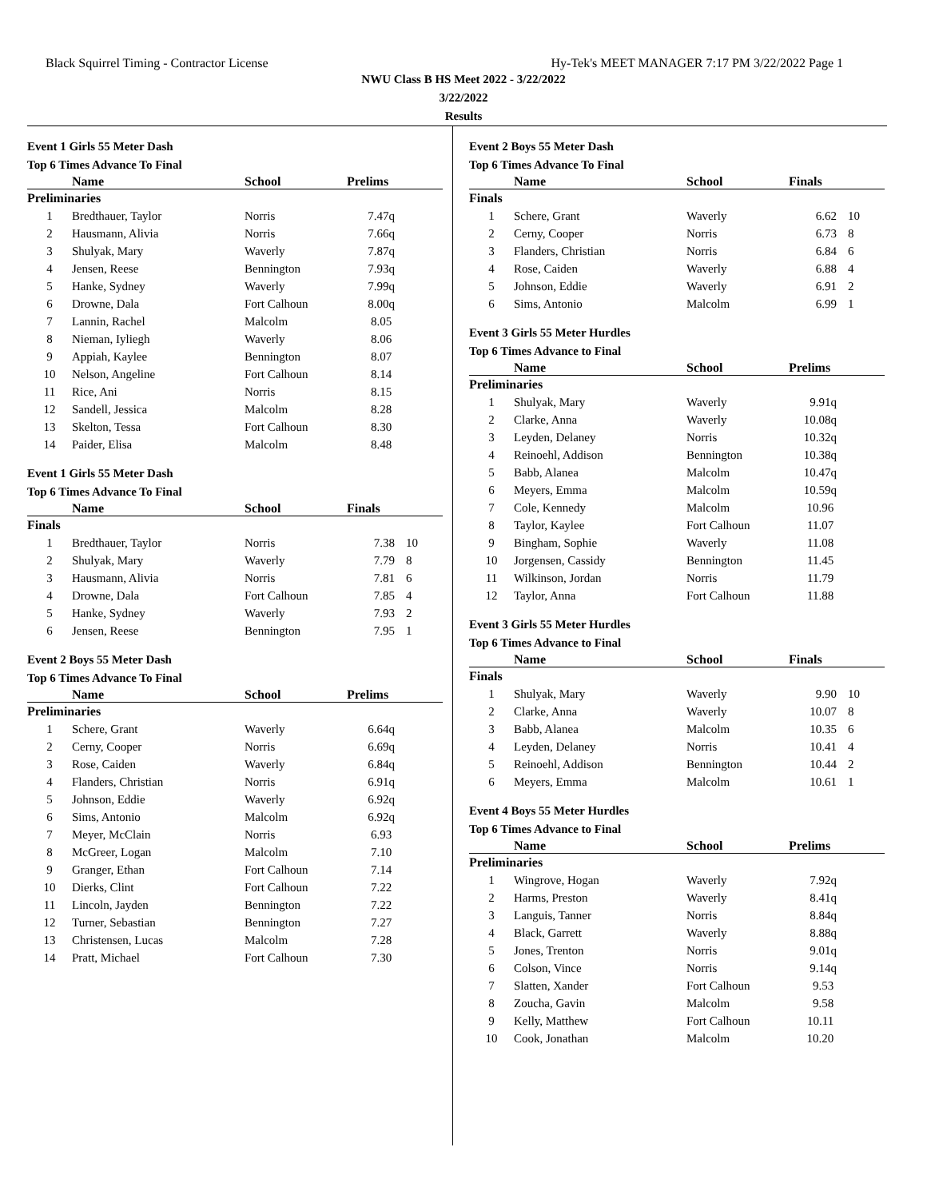Black Squirrel Timing - Contractor License Hy-Tek's MEET MANAGER 7:17 PM 3/22/2022 Page 1
NWU Class B HS Meet 2022 - 3/22/2022
3/22/2022
Results
Event 1 Girls 55 Meter Dash
Top 6 Times Advance To Final
| | Name | School | Prelims | |
| --- | --- | --- | --- | --- |
| Preliminaries | | | | |
| 1 | Bredthauer, Taylor | Norris | 7.47q | |
| 2 | Hausmann, Alivia | Norris | 7.66q | |
| 3 | Shulyak, Mary | Waverly | 7.87q | |
| 4 | Jensen, Reese | Bennington | 7.93q | |
| 5 | Hanke, Sydney | Waverly | 7.99q | |
| 6 | Drowne, Dala | Fort Calhoun | 8.00q | |
| 7 | Lannin, Rachel | Malcolm | 8.05 | |
| 8 | Nieman, Iyliegh | Waverly | 8.06 | |
| 9 | Appiah, Kaylee | Bennington | 8.07 | |
| 10 | Nelson, Angeline | Fort Calhoun | 8.14 | |
| 11 | Rice, Ani | Norris | 8.15 | |
| 12 | Sandell, Jessica | Malcolm | 8.28 | |
| 13 | Skelton, Tessa | Fort Calhoun | 8.30 | |
| 14 | Paider, Elisa | Malcolm | 8.48 | |
Event 1 Girls 55 Meter Dash
Top 6 Times Advance To Final
| | Name | School | Finals | |
| --- | --- | --- | --- | --- |
| Finals | | | | |
| 1 | Bredthauer, Taylor | Norris | 7.38 | 10 |
| 2 | Shulyak, Mary | Waverly | 7.79 | 8 |
| 3 | Hausmann, Alivia | Norris | 7.81 | 6 |
| 4 | Drowne, Dala | Fort Calhoun | 7.85 | 4 |
| 5 | Hanke, Sydney | Waverly | 7.93 | 2 |
| 6 | Jensen, Reese | Bennington | 7.95 | 1 |
Event 2 Boys 55 Meter Dash
Top 6 Times Advance To Final
| | Name | School | Prelims | |
| --- | --- | --- | --- | --- |
| Preliminaries | | | | |
| 1 | Schere, Grant | Waverly | 6.64q | |
| 2 | Cerny, Cooper | Norris | 6.69q | |
| 3 | Rose, Caiden | Waverly | 6.84q | |
| 4 | Flanders, Christian | Norris | 6.91q | |
| 5 | Johnson, Eddie | Waverly | 6.92q | |
| 6 | Sims, Antonio | Malcolm | 6.92q | |
| 7 | Meyer, McClain | Norris | 6.93 | |
| 8 | McGreer, Logan | Malcolm | 7.10 | |
| 9 | Granger, Ethan | Fort Calhoun | 7.14 | |
| 10 | Dierks, Clint | Fort Calhoun | 7.22 | |
| 11 | Lincoln, Jayden | Bennington | 7.22 | |
| 12 | Turner, Sebastian | Bennington | 7.27 | |
| 13 | Christensen, Lucas | Malcolm | 7.28 | |
| 14 | Pratt, Michael | Fort Calhoun | 7.30 | |
Event 2 Boys 55 Meter Dash
Top 6 Times Advance To Final
| | Name | School | Finals | |
| --- | --- | --- | --- | --- |
| Finals | | | | |
| 1 | Schere, Grant | Waverly | 6.62 | 10 |
| 2 | Cerny, Cooper | Norris | 6.73 | 8 |
| 3 | Flanders, Christian | Norris | 6.84 | 6 |
| 4 | Rose, Caiden | Waverly | 6.88 | 4 |
| 5 | Johnson, Eddie | Waverly | 6.91 | 2 |
| 6 | Sims, Antonio | Malcolm | 6.99 | 1 |
Event 3 Girls 55 Meter Hurdles
Top 6 Times Advance to Final
| | Name | School | Prelims | |
| --- | --- | --- | --- | --- |
| Preliminaries | | | | |
| 1 | Shulyak, Mary | Waverly | 9.91q | |
| 2 | Clarke, Anna | Waverly | 10.08q | |
| 3 | Leyden, Delaney | Norris | 10.32q | |
| 4 | Reinoehl, Addison | Bennington | 10.38q | |
| 5 | Babb, Alanea | Malcolm | 10.47q | |
| 6 | Meyers, Emma | Malcolm | 10.59q | |
| 7 | Cole, Kennedy | Malcolm | 10.96 | |
| 8 | Taylor, Kaylee | Fort Calhoun | 11.07 | |
| 9 | Bingham, Sophie | Waverly | 11.08 | |
| 10 | Jorgensen, Cassidy | Bennington | 11.45 | |
| 11 | Wilkinson, Jordan | Norris | 11.79 | |
| 12 | Taylor, Anna | Fort Calhoun | 11.88 | |
Event 3 Girls 55 Meter Hurdles
Top 6 Times Advance to Final
| | Name | School | Finals | |
| --- | --- | --- | --- | --- |
| Finals | | | | |
| 1 | Shulyak, Mary | Waverly | 9.90 | 10 |
| 2 | Clarke, Anna | Waverly | 10.07 | 8 |
| 3 | Babb, Alanea | Malcolm | 10.35 | 6 |
| 4 | Leyden, Delaney | Norris | 10.41 | 4 |
| 5 | Reinoehl, Addison | Bennington | 10.44 | 2 |
| 6 | Meyers, Emma | Malcolm | 10.61 | 1 |
Event 4 Boys 55 Meter Hurdles
Top 6 Times Advance to Final
| | Name | School | Prelims | |
| --- | --- | --- | --- | --- |
| Preliminaries | | | | |
| 1 | Wingrove, Hogan | Waverly | 7.92q | |
| 2 | Harms, Preston | Waverly | 8.41q | |
| 3 | Languis, Tanner | Norris | 8.84q | |
| 4 | Black, Garrett | Waverly | 8.88q | |
| 5 | Jones, Trenton | Norris | 9.01q | |
| 6 | Colson, Vince | Norris | 9.14q | |
| 7 | Slatten, Xander | Fort Calhoun | 9.53 | |
| 8 | Zoucha, Gavin | Malcolm | 9.58 | |
| 9 | Kelly, Matthew | Fort Calhoun | 10.11 | |
| 10 | Cook, Jonathan | Malcolm | 10.20 | |